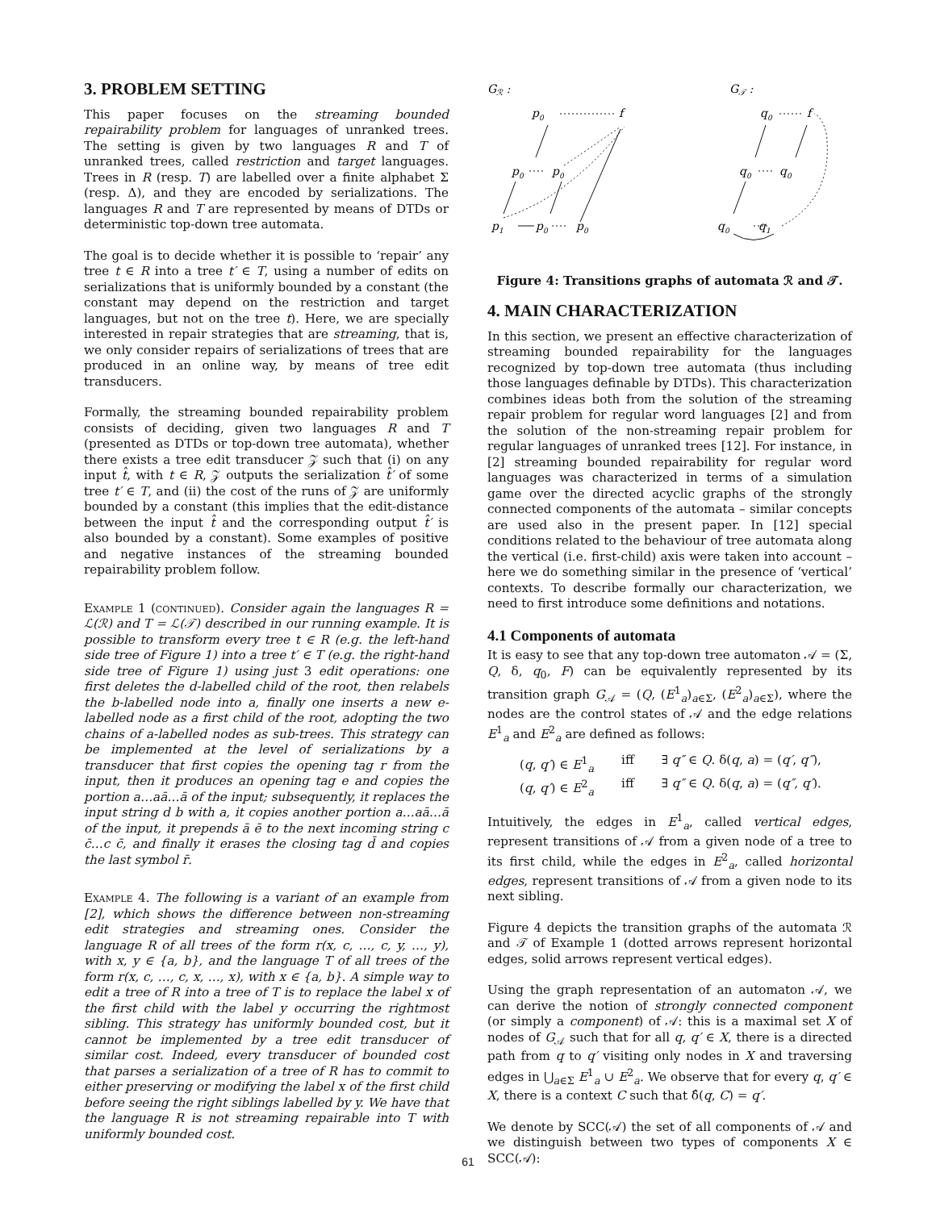3. PROBLEM SETTING
This paper focuses on the streaming bounded repairability problem for languages of unranked trees. The setting is given by two languages R and T of unranked trees, called restriction and target languages. Trees in R (resp. T) are labelled over a finite alphabet Σ (resp. Δ), and they are encoded by serializations. The languages R and T are represented by means of DTDs or deterministic top-down tree automata.
The goal is to decide whether it is possible to ‘repair’ any tree t ∈ R into a tree t′ ∈ T, using a number of edits on serializations that is uniformly bounded by a constant (the constant may depend on the restriction and target languages, but not on the tree t). Here, we are specially interested in repair strategies that are streaming, that is, we only consider repairs of serializations of trees that are produced in an online way, by means of tree edit transducers.
Formally, the streaming bounded repairability problem consists of deciding, given two languages R and T (presented as DTDs or top-down tree automata), whether there exists a tree edit transducer 𝒵 such that (i) on any input t̂, with t ∈ R, 𝒵 outputs the serialization t̂′ of some tree t′ ∈ T, and (ii) the cost of the runs of 𝒵 are uniformly bounded by a constant (this implies that the edit-distance between the input t̂ and the corresponding output t̂′ is also bounded by a constant). Some examples of positive and negative instances of the streaming bounded repairability problem follow.
Example 1 (continued). Consider again the languages R = ℒ(ℛ) and T = ℒ(𝒯) described in our running example. It is possible to transform every tree t ∈ R (e.g. the left-hand side tree of Figure 1) into a tree t′ ∈ T (e.g. the right-hand side tree of Figure 1) using just 3 edit operations: one first deletes the d-labelled child of the root, then relabels the b-labelled node into a, finally one inserts a new e-labelled node as a first child of the root, adopting the two chains of a-labelled nodes as sub-trees. This strategy can be implemented at the level of serializations by a transducer that first copies the opening tag r from the input, then it produces an opening tag e and copies the portion a…aā…ā of the input; subsequently, it replaces the input string d b with a, it copies another portion a…aā…ā of the input, it prepends ā ē to the next incoming string c c̄…c c̄, and finally it erases the closing tag d̄ and copies the last symbol r̄.
Example 4. The following is a variant of an example from [2], which shows the difference between non-streaming edit strategies and streaming ones. Consider the language R of all trees of the form r(x, c, …, c, y, …, y), with x, y ∈ {a, b}, and the language T of all trees of the form r(x, c, …, c, x, …, x), with x ∈ {a, b}. A simple way to edit a tree of R into a tree of T is to replace the label x of the first child with the label y occurring the rightmost sibling. This strategy has uniformly bounded cost, but it cannot be implemented by a tree edit transducer of similar cost. Indeed, every transducer of bounded cost that parses a serialization of a tree of R has to commit to either preserving or modifying the label x of the first child before seeing the right siblings labelled by y. We have that the language R is not streaming repairable into T with uniformly bounded cost.
Gℛ :
G𝒯 :
p0
f
p0
p0
p1
p0
p0
q0
f
q0
q0
q0
q1
Figure 4: Transitions graphs of automata ℛ and 𝒯.
4. MAIN CHARACTERIZATION
In this section, we present an effective characterization of streaming bounded repairability for the languages recognized by top-down tree automata (thus including those languages definable by DTDs). This characterization combines ideas both from the solution of the streaming repair problem for regular word languages [2] and from the solution of the non-streaming repair problem for regular languages of unranked trees [12]. For instance, in [2] streaming bounded repairability for regular word languages was characterized in terms of a simulation game over the directed acyclic graphs of the strongly connected components of the automata – similar concepts are used also in the present paper. In [12] special conditions related to the behaviour of tree automata along the vertical (i.e. first-child) axis were taken into account – here we do something similar in the presence of ‘vertical’ contexts. To describe formally our characterization, we need to first introduce some definitions and notations.
4.1 Components of automata
It is easy to see that any top-down tree automaton 𝒜 = (Σ, Q, δ, q<sub>0</sub>, F) can be equivalently represented by its transition graph G<sub>𝒜</sub> = (Q, (E<sup>1</sup><sub>a</sub>)<sub>a∈Σ</sub>, (E<sup>2</sup><sub>a</sub>)<sub>a∈Σ</sub>), where the nodes are the control states of 𝒜 and the edge relations E<sup>1</sup><sub>a</sub> and E<sup>2</sup><sub>a</sub> are defined as follows:
(q, q′) ∈ E<sup>1</sup><sub>a</sub> iff ∃ q″ ∈ Q. δ(q, a) = (q′, q″),
(q, q′) ∈ E<sup>2</sup><sub>a</sub> iff ∃ q″ ∈ Q. δ(q, a) = (q″, q′).
Intuitively, the edges in E<sup>1</sup><sub>a</sub>, called vertical edges, represent transitions of 𝒜 from a given node of a tree to its first child, while the edges in E<sup>2</sup><sub>a</sub>, called horizontal edges, represent transitions of 𝒜 from a given node to its next sibling.
Figure 4 depicts the transition graphs of the automata ℛ and 𝒯 of Example 1 (dotted arrows represent horizontal edges, solid arrows represent vertical edges).
Using the graph representation of an automaton 𝒜, we can derive the notion of strongly connected component (or simply a component) of 𝒜: this is a maximal set X of nodes of G<sub>𝒜</sub> such that for all q, q′ ∈ X, there is a directed path from q to q′ visiting only nodes in X and traversing edges in ⋃<sub>a∈Σ</sub> E<sup>1</sup><sub>a</sub> ∪ E<sup>2</sup><sub>a</sub>. We observe that for every q, q′ ∈ X, there is a context C such that δ̂(q, C) = q′.
We denote by SCC(𝒜) the set of all components of 𝒜 and we distinguish between two types of components X ∈ SCC(𝒜):
61